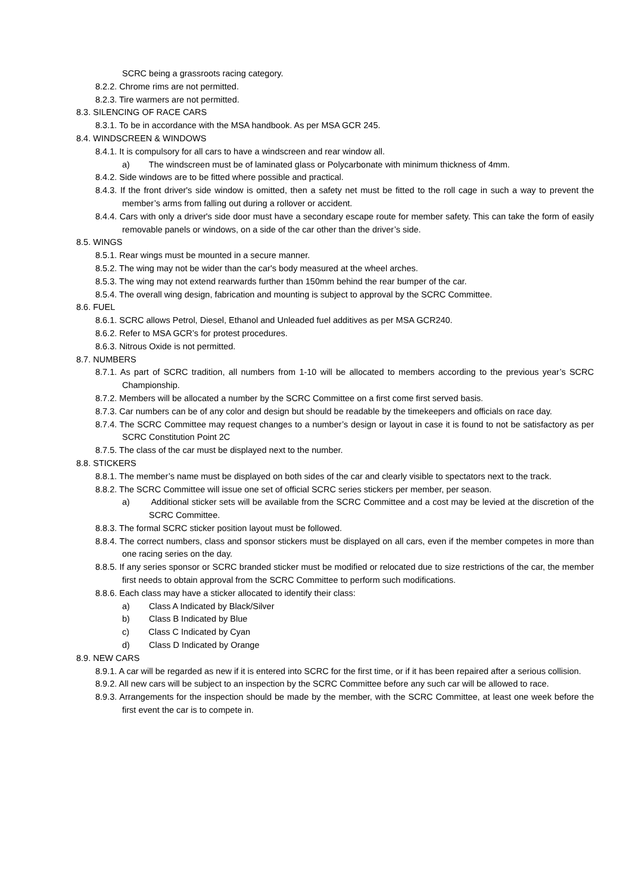SCRC being a grassroots racing category.
8.2.2. Chrome rims are not permitted.
8.2.3. Tire warmers are not permitted.
8.3. SILENCING OF RACE CARS
8.3.1. To be in accordance with the MSA handbook. As per MSA GCR 245.
8.4. WINDSCREEN & WINDOWS
8.4.1. It is compulsory for all cars to have a windscreen and rear window all.
a) The windscreen must be of laminated glass or Polycarbonate with minimum thickness of 4mm.
8.4.2. Side windows are to be fitted where possible and practical.
8.4.3. If the front driver's side window is omitted, then a safety net must be fitted to the roll cage in such a way to prevent the member’s arms from falling out during a rollover or accident.
8.4.4. Cars with only a driver's side door must have a secondary escape route for member safety. This can take the form of easily removable panels or windows, on a side of the car other than the driver’s side.
8.5. WINGS
8.5.1. Rear wings must be mounted in a secure manner.
8.5.2. The wing may not be wider than the car's body measured at the wheel arches.
8.5.3. The wing may not extend rearwards further than 150mm behind the rear bumper of the car.
8.5.4. The overall wing design, fabrication and mounting is subject to approval by the SCRC Committee.
8.6. FUEL
8.6.1. SCRC allows Petrol, Diesel, Ethanol and Unleaded fuel additives as per MSA GCR240.
8.6.2. Refer to MSA GCR’s for protest procedures.
8.6.3. Nitrous Oxide is not permitted.
8.7. NUMBERS
8.7.1. As part of SCRC tradition, all numbers from 1-10 will be allocated to members according to the previous year’s SCRC Championship.
8.7.2. Members will be allocated a number by the SCRC Committee on a first come first served basis.
8.7.3. Car numbers can be of any color and design but should be readable by the timekeepers and officials on race day.
8.7.4. The SCRC Committee may request changes to a number’s design or layout in case it is found to not be satisfactory as per SCRC Constitution Point 2C
8.7.5. The class of the car must be displayed next to the number.
8.8. STICKERS
8.8.1. The member’s name must be displayed on both sides of the car and clearly visible to spectators next to the track.
8.8.2. The SCRC Committee will issue one set of official SCRC series stickers per member, per season.
a) Additional sticker sets will be available from the SCRC Committee and a cost may be levied at the discretion of the SCRC Committee.
8.8.3. The formal SCRC sticker position layout must be followed.
8.8.4. The correct numbers, class and sponsor stickers must be displayed on all cars, even if the member competes in more than one racing series on the day.
8.8.5. If any series sponsor or SCRC branded sticker must be modified or relocated due to size restrictions of the car, the member first needs to obtain approval from the SCRC Committee to perform such modifications.
8.8.6. Each class may have a sticker allocated to identify their class:
a) Class A Indicated by Black/Silver
b) Class B Indicated by Blue
c) Class C Indicated by Cyan
d) Class D Indicated by Orange
8.9. NEW CARS
8.9.1. A car will be regarded as new if it is entered into SCRC for the first time, or if it has been repaired after a serious collision.
8.9.2. All new cars will be subject to an inspection by the SCRC Committee before any such car will be allowed to race.
8.9.3. Arrangements for the inspection should be made by the member, with the SCRC Committee, at least one week before the first event the car is to compete in.